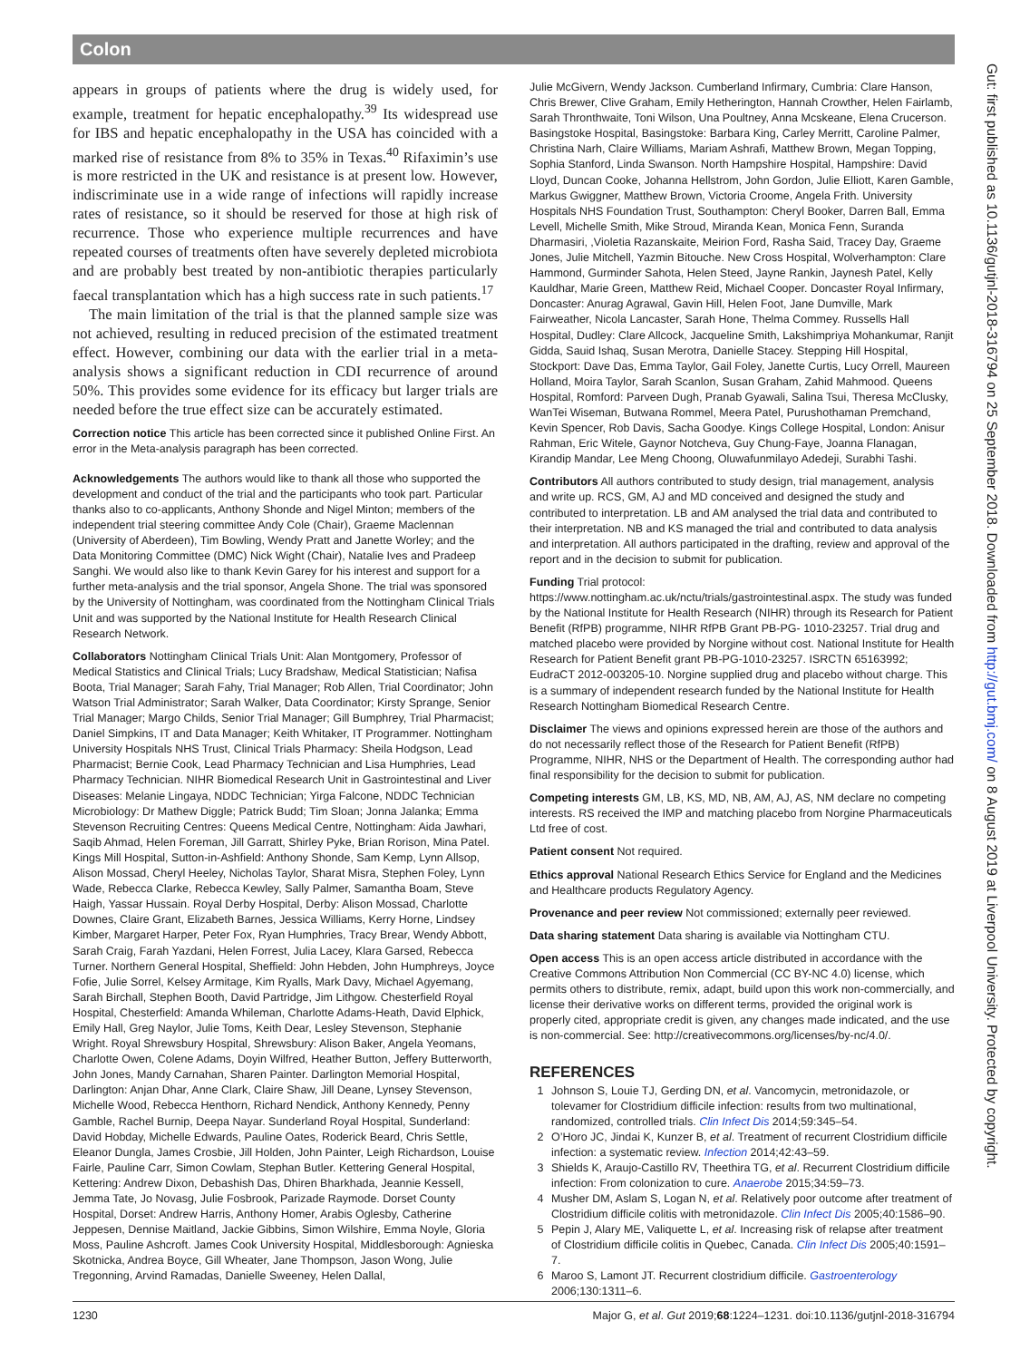Colon
appears in groups of patients where the drug is widely used, for example, treatment for hepatic encephalopathy.<sup>39</sup> Its widespread use for IBS and hepatic encephalopathy in the USA has coincided with a marked rise of resistance from 8% to 35% in Texas.<sup>40</sup> Rifaximin’s use is more restricted in the UK and resistance is at present low. However, indiscriminate use in a wide range of infections will rapidly increase rates of resistance, so it should be reserved for those at high risk of recurrence. Those who experience multiple recurrences and have repeated courses of treatments often have severely depleted microbiota and are probably best treated by non-antibiotic therapies particularly faecal transplantation which has a high success rate in such patients.<sup>17</sup>
The main limitation of the trial is that the planned sample size was not achieved, resulting in reduced precision of the estimated treatment effect. However, combining our data with the earlier trial in a meta-analysis shows a significant reduction in CDI recurrence of around 50%. This provides some evidence for its efficacy but larger trials are needed before the true effect size can be accurately estimated.
Correction notice This article has been corrected since it published Online First. An error in the Meta-analysis paragraph has been corrected.
Acknowledgements The authors would like to thank all those who supported the development and conduct of the trial and the participants who took part. Particular thanks also to co-applicants, Anthony Shonde and Nigel Minton; members of the independent trial steering committee Andy Cole (Chair), Graeme Maclennan (University of Aberdeen), Tim Bowling, Wendy Pratt and Janette Worley; and the Data Monitoring Committee (DMC) Nick Wight (Chair), Natalie Ives and Pradeep Sanghi. We would also like to thank Kevin Garey for his interest and support for a further meta-analysis and the trial sponsor, Angela Shone. The trial was sponsored by the University of Nottingham, was coordinated from the Nottingham Clinical Trials Unit and was supported by the National Institute for Health Research Clinical Research Network.
Collaborators Nottingham Clinical Trials Unit: Alan Montgomery, Professor of Medical Statistics and Clinical Trials; Lucy Bradshaw, Medical Statistician; Nafisa Boota, Trial Manager; Sarah Fahy, Trial Manager; Rob Allen, Trial Coordinator; John Watson Trial Administrator; Sarah Walker, Data Coordinator; Kirsty Sprange, Senior Trial Manager; Margo Childs, Senior Trial Manager; Gill Bumphrey, Trial Pharmacist; Daniel Simpkins, IT and Data Manager; Keith Whitaker, IT Programmer. Nottingham University Hospitals NHS Trust, Clinical Trials Pharmacy: Sheila Hodgson, Lead Pharmacist; Bernie Cook, Lead Pharmacy Technician and Lisa Humphries, Lead Pharmacy Technician. NIHR Biomedical Research Unit in Gastrointestinal and Liver Diseases: Melanie Lingaya, NDDC Technician; Yirga Falcone, NDDC Technician Microbiology: Dr Mathew Diggle; Patrick Budd; Tim Sloan; Jonna Jalanka; Emma Stevenson Recruiting Centres: Queens Medical Centre, Nottingham: Aida Jawhari, Saqib Ahmad, Helen Foreman, Jill Garratt, Shirley Pyke, Brian Rorison, Mina Patel. Kings Mill Hospital, Sutton-in-Ashfield: Anthony Shonde, Sam Kemp, Lynn Allsop, Alison Mossad, Cheryl Heeley, Nicholas Taylor, Sharat Misra, Stephen Foley, Lynn Wade, Rebecca Clarke, Rebecca Kewley, Sally Palmer, Samantha Boam, Steve Haigh, Yassar Hussain. Royal Derby Hospital, Derby: Alison Mossad, Charlotte Downes, Claire Grant, Elizabeth Barnes, Jessica Williams, Kerry Horne, Lindsey Kimber, Margaret Harper, Peter Fox, Ryan Humphries, Tracy Brear, Wendy Abbott, Sarah Craig, Farah Yazdani, Helen Forrest, Julia Lacey, Klara Garsed, Rebecca Turner. Northern General Hospital, Sheffield: John Hebden, John Humphreys, Joyce Fofie, Julie Sorrel, Kelsey Armitage, Kim Ryalls, Mark Davy, Michael Agyemang, Sarah Birchall, Stephen Booth, David Partridge, Jim Lithgow. Chesterfield Royal Hospital, Chesterfield: Amanda Whileman, Charlotte Adams-Heath, David Elphick, Emily Hall, Greg Naylor, Julie Toms, Keith Dear, Lesley Stevenson, Stephanie Wright. Royal Shrewsbury Hospital, Shrewsbury: Alison Baker, Angela Yeomans, Charlotte Owen, Colene Adams, Doyin Wilfred, Heather Button, Jeffery Butterworth, John Jones, Mandy Carnahan, Sharen Painter. Darlington Memorial Hospital, Darlington: Anjan Dhar, Anne Clark, Claire Shaw, Jill Deane, Lynsey Stevenson, Michelle Wood, Rebecca Henthorn, Richard Nendick, Anthony Kennedy, Penny Gamble, Rachel Burnip, Deepa Nayar. Sunderland Royal Hospital, Sunderland: David Hobday, Michelle Edwards, Pauline Oates, Roderick Beard, Chris Settle, Eleanor Dungla, James Crosbie, Jill Holden, John Painter, Leigh Richardson, Louise Fairle, Pauline Carr, Simon Cowlam, Stephan Butler. Kettering General Hospital, Kettering: Andrew Dixon, Debashish Das, Dhiren Bharkhada, Jeannie Kessell, Jemma Tate, Jo Novasg, Julie Fosbrook, Parizade Raymode. Dorset County Hospital, Dorset: Andrew Harris, Anthony Homer, Arabis Oglesby, Catherine Jeppesen, Dennise Maitland, Jackie Gibbins, Simon Wilshire, Emma Noyle, Gloria Moss, Pauline Ashcroft. James Cook University Hospital, Middlesborough: Agnieska Skotnicka, Andrea Boyce, Gill Wheater, Jane Thompson, Jason Wong, Julie Tregonning, Arvind Ramadas, Danielle Sweeney, Helen Dallal,
Julie McGivern, Wendy Jackson. Cumberland Infirmary, Cumbria: Clare Hanson, Chris Brewer, Clive Graham, Emily Hetherington, Hannah Crowther, Helen Fairlamb, Sarah Thronthwaite, Toni Wilson, Una Poultney, Anna Mcskeane, Elena Crucerson. Basingstoke Hospital, Basingstoke: Barbara King, Carley Merritt, Caroline Palmer, Christina Narh, Claire Williams, Mariam Ashrafi, Matthew Brown, Megan Topping, Sophia Stanford, Linda Swanson. North Hampshire Hospital, Hampshire: David Lloyd, Duncan Cooke, Johanna Hellstrom, John Gordon, Julie Elliott, Karen Gamble, Markus Gwiggner, Matthew Brown, Victoria Croome, Angela Frith. University Hospitals NHS Foundation Trust, Southampton: Cheryl Booker, Darren Ball, Emma Levell, Michelle Smith, Mike Stroud, Miranda Kean, Monica Fenn, Suranda Dharmasiri, ,Violetia Razanskaite, Meirion Ford, Rasha Said, Tracey Day, Graeme Jones, Julie Mitchell, Yazmin Bitouche. New Cross Hospital, Wolverhampton: Clare Hammond, Gurminder Sahota, Helen Steed, Jayne Rankin, Jaynesh Patel, Kelly Kauldhar, Marie Green, Matthew Reid, Michael Cooper. Doncaster Royal Infirmary, Doncaster: Anurag Agrawal, Gavin Hill, Helen Foot, Jane Dumville, Mark Fairweather, Nicola Lancaster, Sarah Hone, Thelma Commey. Russells Hall Hospital, Dudley: Clare Allcock, Jacqueline Smith, Lakshimpriya Mohankumar, Ranjit Gidda, Sauid Ishaq, Susan Merotra, Danielle Stacey. Stepping Hill Hospital, Stockport: Dave Das, Emma Taylor, Gail Foley, Janette Curtis, Lucy Orrell, Maureen Holland, Moira Taylor, Sarah Scanlon, Susan Graham, Zahid Mahmood. Queens Hospital, Romford: Parveen Dugh, Pranab Gyawali, Salina Tsui, Theresa McClusky, WanTei Wiseman, Butwana Rommel, Meera Patel, Purushothaman Premchand, Kevin Spencer, Rob Davis, Sacha Goodye. Kings College Hospital, London: Anisur Rahman, Eric Witele, Gaynor Notcheva, Guy Chung-Faye, Joanna Flanagan, Kirandip Mandar, Lee Meng Choong, Oluwafunmilayo Adedeji, Surabhi Tashi.
Contributors All authors contributed to study design, trial management, analysis and write up. RCS, GM, AJ and MD conceived and designed the study and contributed to interpretation. LB and AM analysed the trial data and contributed to their interpretation. NB and KS managed the trial and contributed to data analysis and interpretation. All authors participated in the drafting, review and approval of the report and in the decision to submit for publication.
Funding Trial protocol: https://www.nottingham.ac.uk/nctu/trials/gastrointestinal.aspx. The study was funded by the National Institute for Health Research (NIHR) through its Research for Patient Benefit (RfPB) programme, NIHR RfPB Grant PB-PG- 1010-23257. Trial drug and matched placebo were provided by Norgine without cost. National Institute for Health Research for Patient Benefit grant PB-PG-1010-23257. ISRCTN 65163992; EudraCT 2012-003205-10. Norgine supplied drug and placebo without charge. This is a summary of independent research funded by the National Institute for Health Research Nottingham Biomedical Research Centre.
Disclaimer The views and opinions expressed herein are those of the authors and do not necessarily reflect those of the Research for Patient Benefit (RfPB) Programme, NIHR, NHS or the Department of Health. The corresponding author had final responsibility for the decision to submit for publication.
Competing interests GM, LB, KS, MD, NB, AM, AJ, AS, NM declare no competing interests. RS received the IMP and matching placebo from Norgine Pharmaceuticals Ltd free of cost.
Patient consent Not required.
Ethics approval National Research Ethics Service for England and the Medicines and Healthcare products Regulatory Agency.
Provenance and peer review Not commissioned; externally peer reviewed.
Data sharing statement Data sharing is available via Nottingham CTU.
Open access This is an open access article distributed in accordance with the Creative Commons Attribution Non Commercial (CC BY-NC 4.0) license, which permits others to distribute, remix, adapt, build upon this work non-commercially, and license their derivative works on different terms, provided the original work is properly cited, appropriate credit is given, any changes made indicated, and the use is non-commercial. See: http://creativecommons.org/licenses/by-nc/4.0/.
REFERENCES
1 Johnson S, Louie TJ, Gerding DN, et al. Vancomycin, metronidazole, or tolevamer for Clostridium difficile infection: results from two multinational, randomized, controlled trials. Clin Infect Dis 2014;59:345–54.
2 O’Horo JC, Jindai K, Kunzer B, et al. Treatment of recurrent Clostridium difficile infection: a systematic review. Infection 2014;42:43–59.
3 Shields K, Araujo-Castillo RV, Theethira TG, et al. Recurrent Clostridium difficile infection: From colonization to cure. Anaerobe 2015;34:59–73.
4 Musher DM, Aslam S, Logan N, et al. Relatively poor outcome after treatment of Clostridium difficile colitis with metronidazole. Clin Infect Dis 2005;40:1586–90.
5 Pepin J, Alary ME, Valiquette L, et al. Increasing risk of relapse after treatment of Clostridium difficile colitis in Quebec, Canada. Clin Infect Dis 2005;40:1591–7.
6 Maroo S, Lamont JT. Recurrent clostridium difficile. Gastroenterology 2006;130:1311–6.
1230 Major G, et al. Gut 2019;68:1224–1231. doi:10.1136/gutjnl-2018-316794
Gut: first published as 10.1136/gutjnl-2018-316794 on 25 September 2018. Downloaded from http://gut.bmj.com/ on 8 August 2019 at Liverpool University. Protected by copyright.